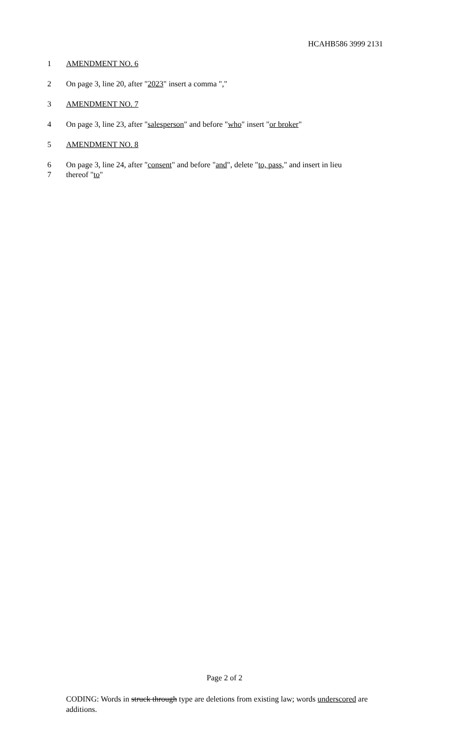HCAHB586 3999 2131
1 AMENDMENT NO. 6
2 On page 3, line 20, after "2023" insert a comma ","
3 AMENDMENT NO. 7
4 On page 3, line 23, after "salesperson" and before "who" insert "or broker"
5 AMENDMENT NO. 8
6 On page 3, line 24, after "consent" and before "and", delete "to, pass," and insert in lieu
7 thereof "to"
Page 2 of 2
CODING: Words in struck through type are deletions from existing law; words underscored are additions.